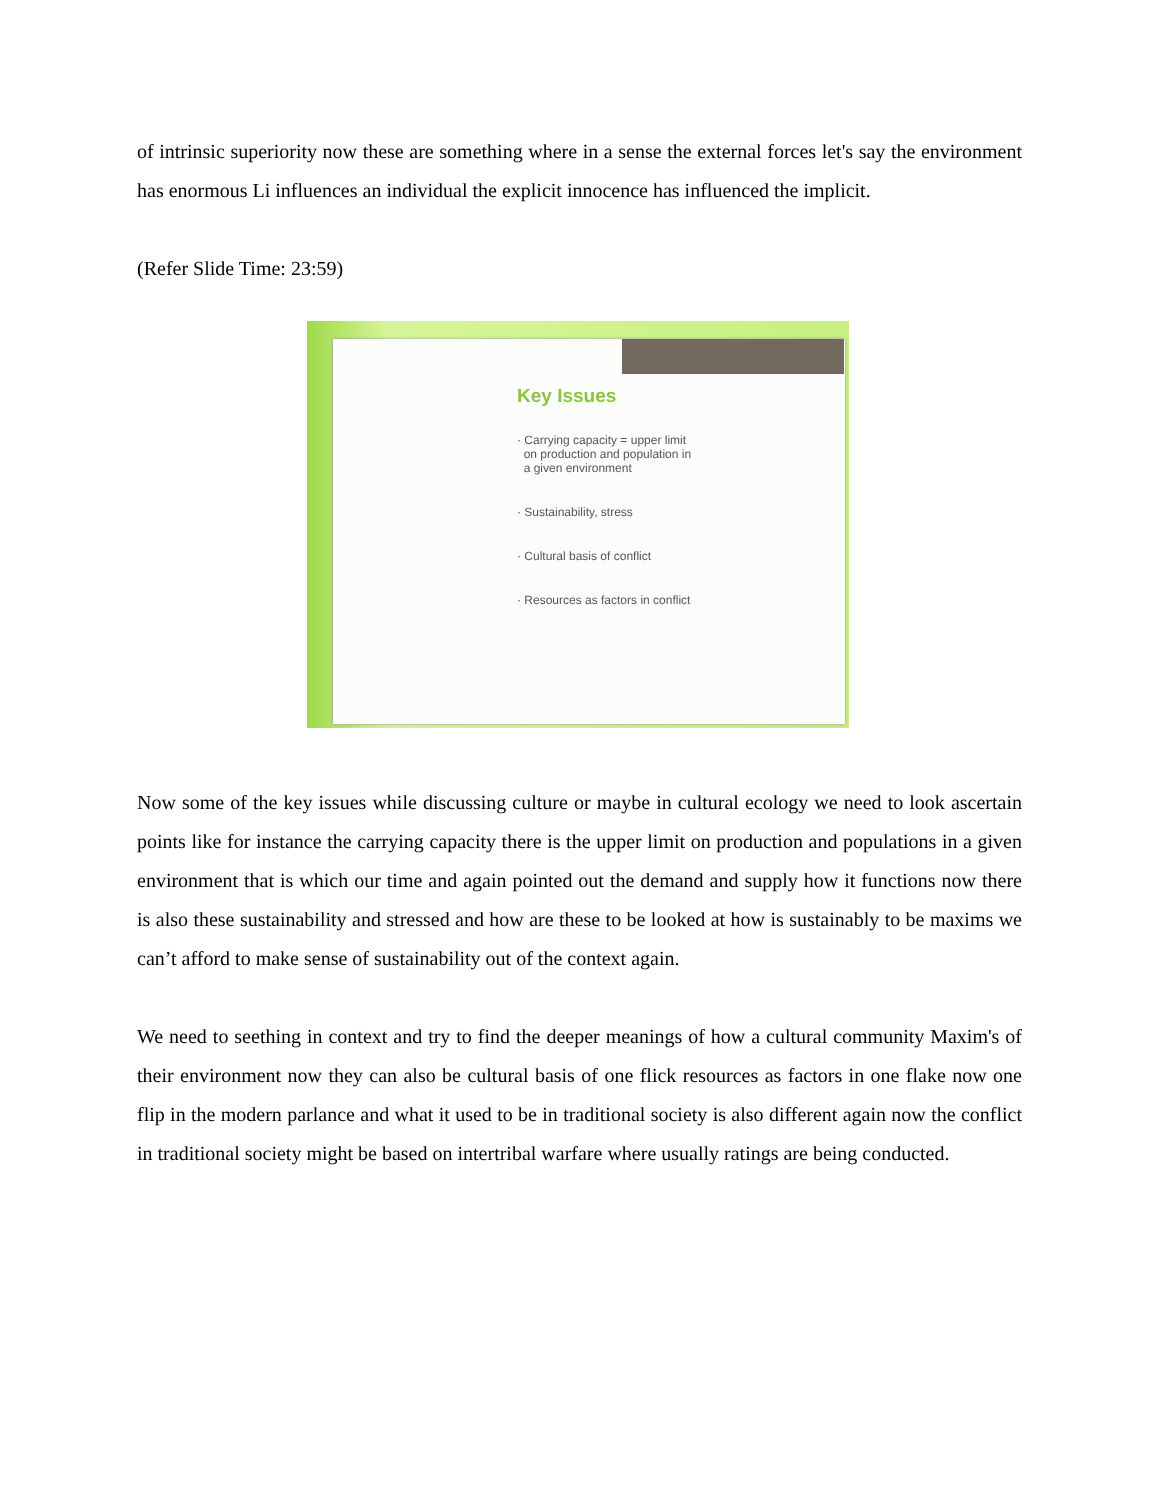of intrinsic superiority now these are something where in a sense the external forces let's say the environment has enormous Li influences an individual the explicit innocence has influenced the implicit.
(Refer Slide Time: 23:59)
Key Issues
· Carrying capacity = upper limit
on production and population in
a given environment
· Sustainability, stress
· Cultural basis of conflict
· Resources as factors in conflict
Now some of the key issues while discussing culture or maybe in cultural ecology we need to look ascertain points like for instance the carrying capacity there is the upper limit on production and populations in a given environment that is which our time and again pointed out the demand and supply how it functions now there is also these sustainability and stressed and how are these to be looked at how is sustainably to be maxims we can’t afford to make sense of sustainability out of the context again.
We need to seething in context and try to find the deeper meanings of how a cultural community Maxim's of their environment now they can also be cultural basis of one flick resources as factors in one flake now one flip in the modern parlance and what it used to be in traditional society is also different again now the conflict in traditional society might be based on intertribal warfare where usually ratings are being conducted.